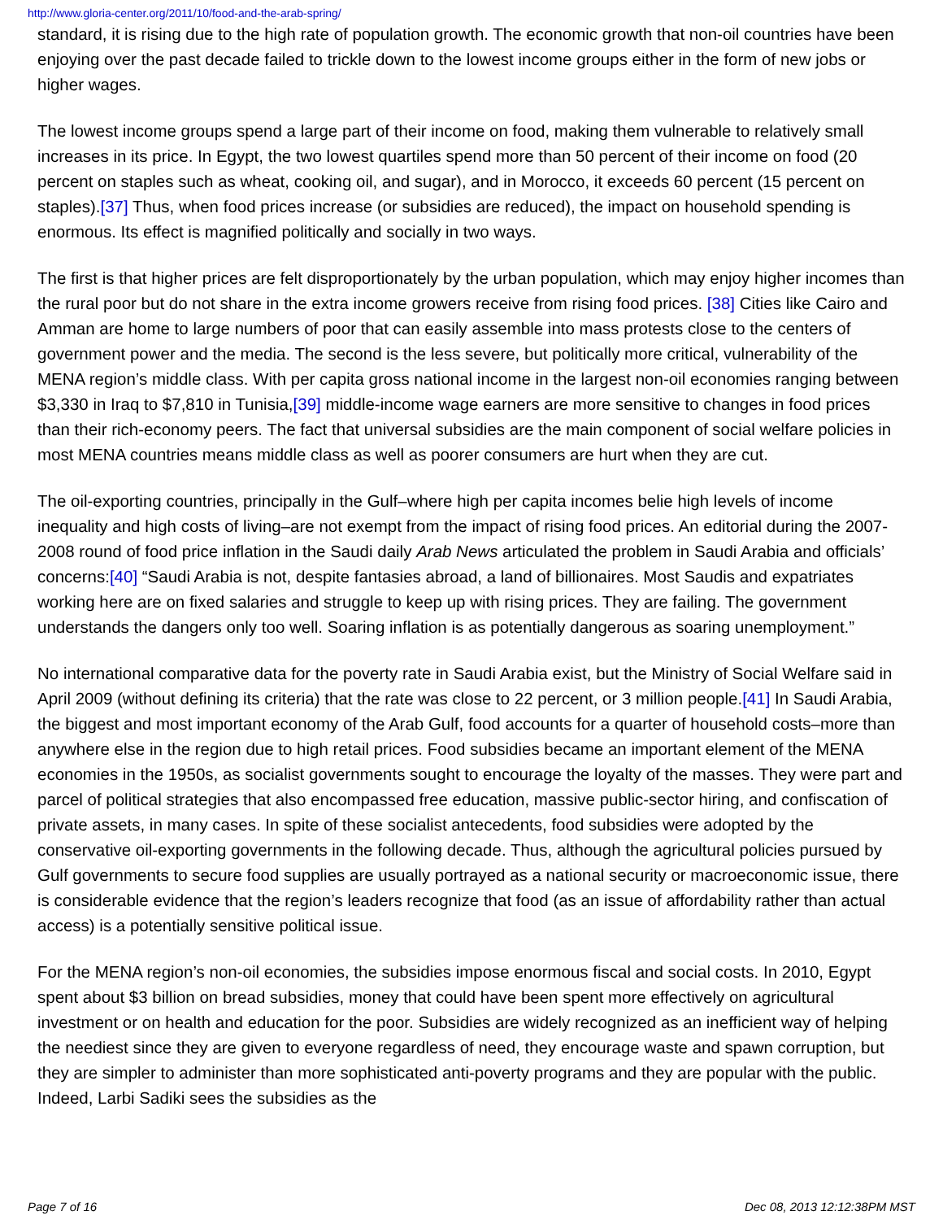http://www.gloria-center.org/2011/10/food-and-the-arab-spring/
standard, it is rising due to the high rate of population growth. The economic growth that non-oil countries have been enjoying over the past decade failed to trickle down to the lowest income groups either in the form of new jobs or higher wages.
The lowest income groups spend a large part of their income on food, making them vulnerable to relatively small increases in its price. In Egypt, the two lowest quartiles spend more than 50 percent of their income on food (20 percent on staples such as wheat, cooking oil, and sugar), and in Morocco, it exceeds 60 percent (15 percent on staples).[37] Thus, when food prices increase (or subsidies are reduced), the impact on household spending is enormous. Its effect is magnified politically and socially in two ways.
The first is that higher prices are felt disproportionately by the urban population, which may enjoy higher incomes than the rural poor but do not share in the extra income growers receive from rising food prices. [38] Cities like Cairo and Amman are home to large numbers of poor that can easily assemble into mass protests close to the centers of government power and the media. The second is the less severe, but politically more critical, vulnerability of the MENA region’s middle class. With per capita gross national income in the largest non-oil economies ranging between $3,330 in Iraq to $7,810 in Tunisia,[39] middle-income wage earners are more sensitive to changes in food prices than their rich-economy peers. The fact that universal subsidies are the main component of social welfare policies in most MENA countries means middle class as well as poorer consumers are hurt when they are cut.
The oil-exporting countries, principally in the Gulf–where high per capita incomes belie high levels of income inequality and high costs of living–are not exempt from the impact of rising food prices. An editorial during the 2007-2008 round of food price inflation in the Saudi daily Arab News articulated the problem in Saudi Arabia and officials’ concerns:[40] “Saudi Arabia is not, despite fantasies abroad, a land of billionaires. Most Saudis and expatriates working here are on fixed salaries and struggle to keep up with rising prices. They are failing. The government understands the dangers only too well. Soaring inflation is as potentially dangerous as soaring unemployment.”
No international comparative data for the poverty rate in Saudi Arabia exist, but the Ministry of Social Welfare said in April 2009 (without defining its criteria) that the rate was close to 22 percent, or 3 million people.[41] In Saudi Arabia, the biggest and most important economy of the Arab Gulf, food accounts for a quarter of household costs–more than anywhere else in the region due to high retail prices. Food subsidies became an important element of the MENA economies in the 1950s, as socialist governments sought to encourage the loyalty of the masses. They were part and parcel of political strategies that also encompassed free education, massive public-sector hiring, and confiscation of private assets, in many cases. In spite of these socialist antecedents, food subsidies were adopted by the conservative oil-exporting governments in the following decade. Thus, although the agricultural policies pursued by Gulf governments to secure food supplies are usually portrayed as a national security or macroeconomic issue, there is considerable evidence that the region’s leaders recognize that food (as an issue of affordability rather than actual access) is a potentially sensitive political issue.
For the MENA region’s non-oil economies, the subsidies impose enormous fiscal and social costs. In 2010, Egypt spent about $3 billion on bread subsidies, money that could have been spent more effectively on agricultural investment or on health and education for the poor. Subsidies are widely recognized as an inefficient way of helping the neediest since they are given to everyone regardless of need, they encourage waste and spawn corruption, but they are simpler to administer than more sophisticated anti-poverty programs and they are popular with the public. Indeed, Larbi Sadiki sees the subsidies as the
Page 7 of 16 Dec 08, 2013 12:12:38PM MST